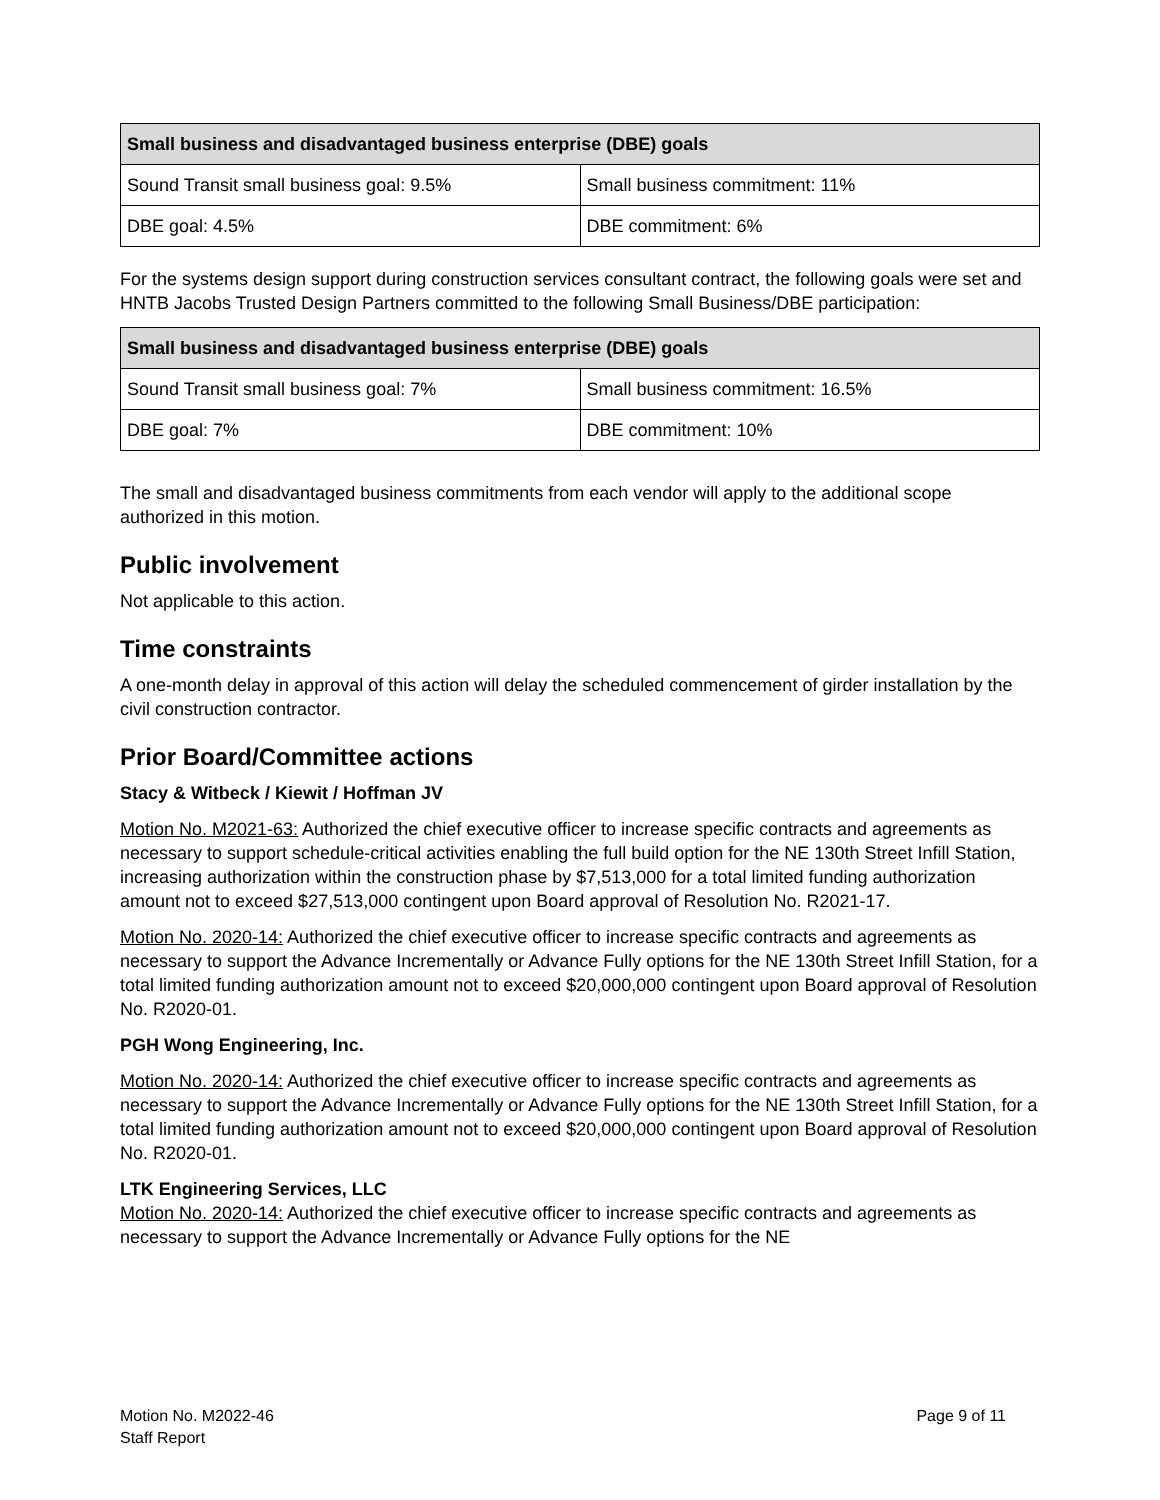| Small business and disadvantaged business enterprise (DBE) goals | |
| --- | --- |
| Sound Transit small business goal: 9.5% | Small business commitment: 11% |
| DBE goal: 4.5% | DBE commitment: 6% |
For the systems design support during construction services consultant contract, the following goals were set and HNTB Jacobs Trusted Design Partners committed to the following Small Business/DBE participation:
| Small business and disadvantaged business enterprise (DBE) goals | |
| --- | --- |
| Sound Transit small business goal: 7% | Small business commitment: 16.5% |
| DBE goal: 7% | DBE commitment: 10% |
The small and disadvantaged business commitments from each vendor will apply to the additional scope authorized in this motion.
Public involvement
Not applicable to this action.
Time constraints
A one-month delay in approval of this action will delay the scheduled commencement of girder installation by the civil construction contractor.
Prior Board/Committee actions
Stacy & Witbeck / Kiewit / Hoffman JV
Motion No. M2021-63: Authorized the chief executive officer to increase specific contracts and agreements as necessary to support schedule-critical activities enabling the full build option for the NE 130th Street Infill Station, increasing authorization within the construction phase by $7,513,000 for a total limited funding authorization amount not to exceed $27,513,000 contingent upon Board approval of Resolution No. R2021-17.
Motion No. 2020-14: Authorized the chief executive officer to increase specific contracts and agreements as necessary to support the Advance Incrementally or Advance Fully options for the NE 130th Street Infill Station, for a total limited funding authorization amount not to exceed $20,000,000 contingent upon Board approval of Resolution No. R2020-01.
PGH Wong Engineering, Inc.
Motion No. 2020-14: Authorized the chief executive officer to increase specific contracts and agreements as necessary to support the Advance Incrementally or Advance Fully options for the NE 130th Street Infill Station, for a total limited funding authorization amount not to exceed $20,000,000 contingent upon Board approval of Resolution No. R2020-01.
LTK Engineering Services, LLC
Motion No. 2020-14: Authorized the chief executive officer to increase specific contracts and agreements as necessary to support the Advance Incrementally or Advance Fully options for the NE
Motion No. M2022-46
Staff Report
Page 9 of 11